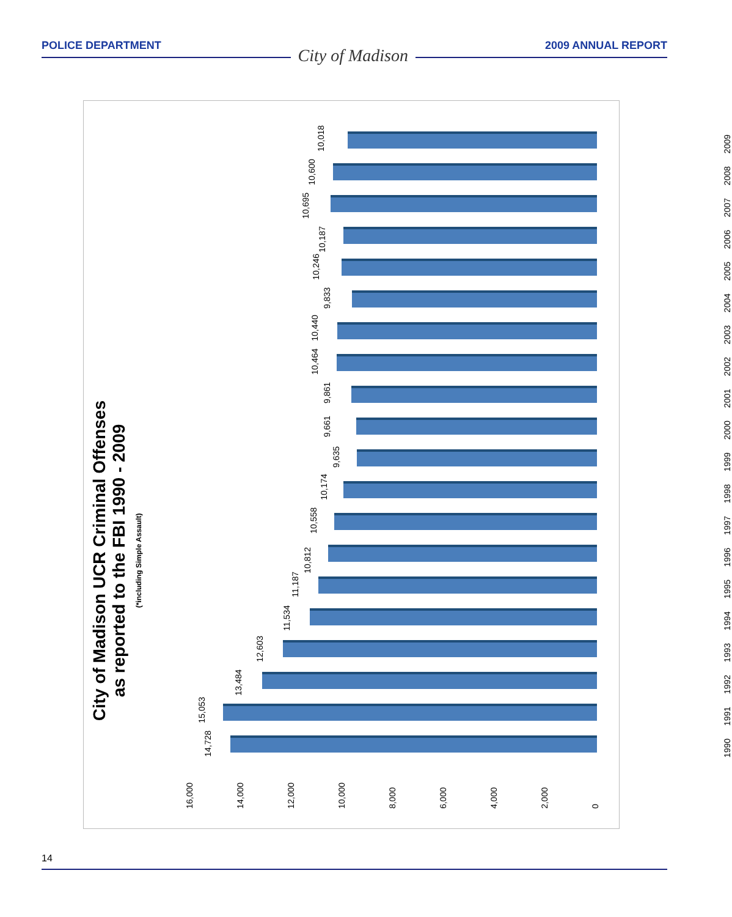POLICE DEPARTMENT City of Madison 2009 ANNUAL REPORT
City of Madison UCR Criminal Offenses
as reported to the FBI 1990 - 2009
(*including Simple Assault)
10,018
2009
10,600
2008
10,695
2007
10,187
2006
10,246
2005
9,833
2004
10,440
2003
10,464
2002
9,861
2001
9,661
2000
9,635
1999
10,174
1998
10,558
1997
10,812
1996
11,187
1995
11,534
1994
12,603
1993
13,484
1992
15,053
1991
14,728
1990
16,000 14,000 12,000 10,000 8,000 6,000 4,000 2,000 0
14